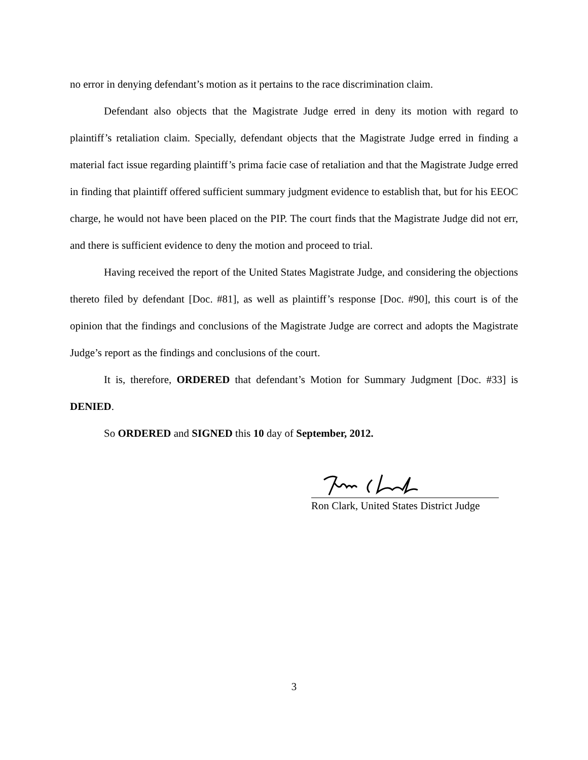no error in denying defendant’s motion as it pertains to the race discrimination claim.
Defendant also objects that the Magistrate Judge erred in deny its motion with regard to plaintiff’s retaliation claim. Specially, defendant objects that the Magistrate Judge erred in finding a material fact issue regarding plaintiff’s prima facie case of retaliation and that the Magistrate Judge erred in finding that plaintiff offered sufficient summary judgment evidence to establish that, but for his EEOC charge, he would not have been placed on the PIP. The court finds that the Magistrate Judge did not err, and there is sufficient evidence to deny the motion and proceed to trial.
Having received the report of the United States Magistrate Judge, and considering the objections thereto filed by defendant [Doc. #81], as well as plaintiff’s response [Doc. #90], this court is of the opinion that the findings and conclusions of the Magistrate Judge are correct and adopts the Magistrate Judge’s report as the findings and conclusions of the court.
It is, therefore, ORDERED that defendant’s Motion for Summary Judgment [Doc. #33] is DENIED.
So ORDERED and SIGNED this 10 day of September, 2012.
Ron Clark, United States District Judge
3